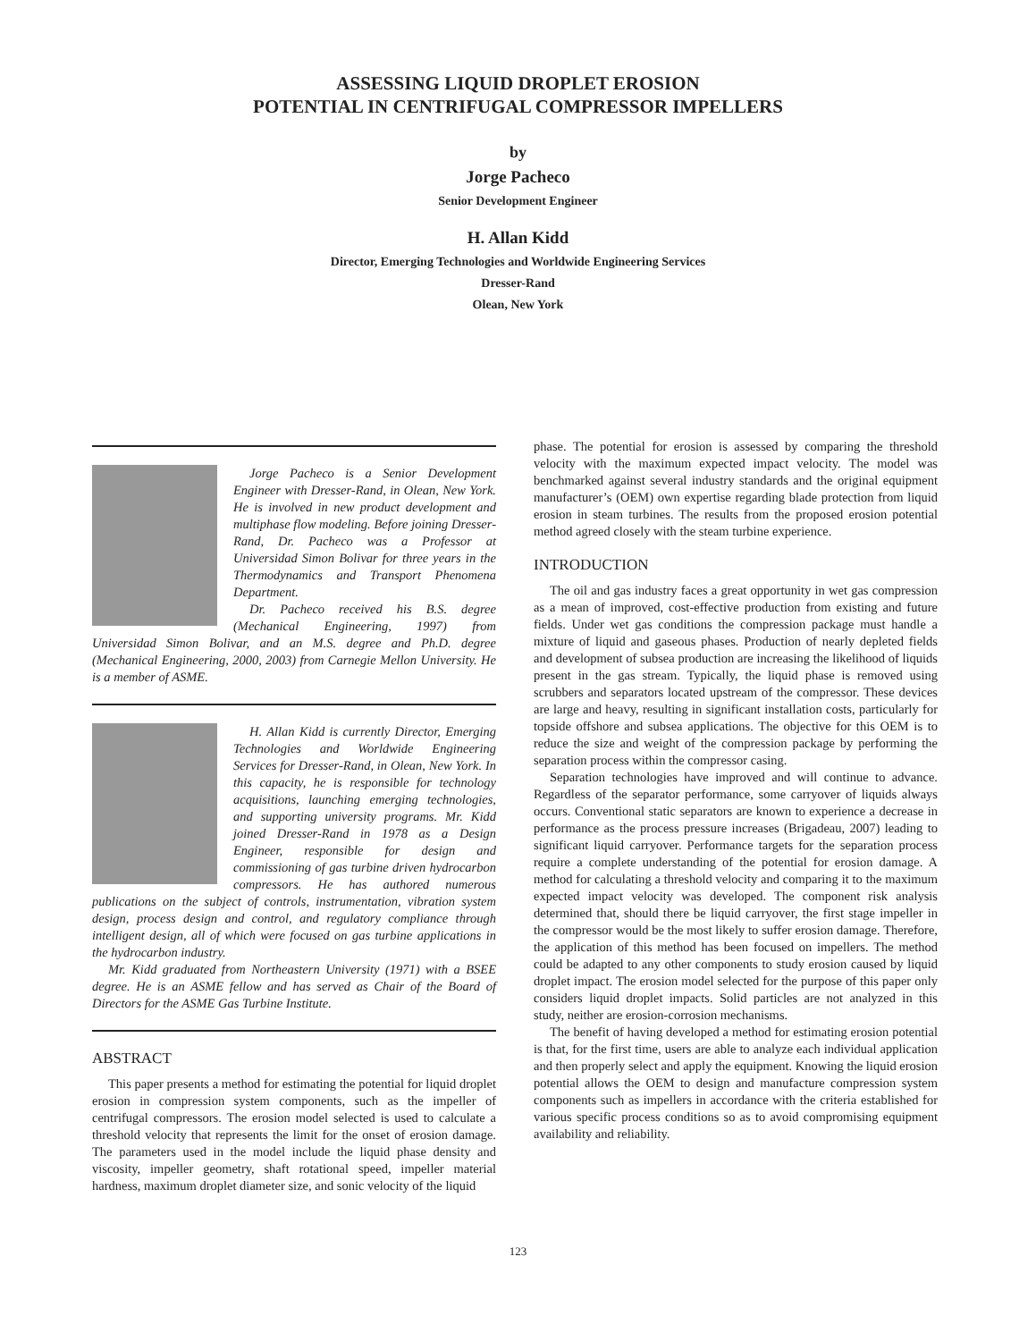ASSESSING LIQUID DROPLET EROSION
POTENTIAL IN CENTRIFUGAL COMPRESSOR IMPELLERS
by
Jorge Pacheco
Senior Development Engineer
H. Allan Kidd
Director, Emerging Technologies and Worldwide Engineering Services
Dresser-Rand
Olean, New York
Jorge Pacheco is a Senior Development Engineer with Dresser-Rand, in Olean, New York. He is involved in new product development and multiphase flow modeling. Before joining Dresser-Rand, Dr. Pacheco was a Professor at Universidad Simon Bolivar for three years in the Thermodynamics and Transport Phenomena Department.
Dr. Pacheco received his B.S. degree (Mechanical Engineering, 1997) from Universidad Simon Bolivar, and an M.S. degree and Ph.D. degree (Mechanical Engineering, 2000, 2003) from Carnegie Mellon University. He is a member of ASME.
H. Allan Kidd is currently Director, Emerging Technologies and Worldwide Engineering Services for Dresser-Rand, in Olean, New York. In this capacity, he is responsible for technology acquisitions, launching emerging technologies, and supporting university programs. Mr. Kidd joined Dresser-Rand in 1978 as a Design Engineer, responsible for design and commissioning of gas turbine driven hydrocarbon compressors. He has authored numerous publications on the subject of controls, instrumentation, vibration system design, process design and control, and regulatory compliance through intelligent design, all of which were focused on gas turbine applications in the hydrocarbon industry.
Mr. Kidd graduated from Northeastern University (1971) with a BSEE degree. He is an ASME fellow and has served as Chair of the Board of Directors for the ASME Gas Turbine Institute.
ABSTRACT
This paper presents a method for estimating the potential for liquid droplet erosion in compression system components, such as the impeller of centrifugal compressors. The erosion model selected is used to calculate a threshold velocity that represents the limit for the onset of erosion damage. The parameters used in the model include the liquid phase density and viscosity, impeller geometry, shaft rotational speed, impeller material hardness, maximum droplet diameter size, and sonic velocity of the liquid
phase. The potential for erosion is assessed by comparing the threshold velocity with the maximum expected impact velocity. The model was benchmarked against several industry standards and the original equipment manufacturer’s (OEM) own expertise regarding blade protection from liquid erosion in steam turbines. The results from the proposed erosion potential method agreed closely with the steam turbine experience.
INTRODUCTION
The oil and gas industry faces a great opportunity in wet gas compression as a mean of improved, cost-effective production from existing and future fields. Under wet gas conditions the compression package must handle a mixture of liquid and gaseous phases. Production of nearly depleted fields and development of subsea production are increasing the likelihood of liquids present in the gas stream. Typically, the liquid phase is removed using scrubbers and separators located upstream of the compressor. These devices are large and heavy, resulting in significant installation costs, particularly for topside offshore and subsea applications. The objective for this OEM is to reduce the size and weight of the compression package by performing the separation process within the compressor casing.
Separation technologies have improved and will continue to advance. Regardless of the separator performance, some carryover of liquids always occurs. Conventional static separators are known to experience a decrease in performance as the process pressure increases (Brigadeau, 2007) leading to significant liquid carryover. Performance targets for the separation process require a complete understanding of the potential for erosion damage. A method for calculating a threshold velocity and comparing it to the maximum expected impact velocity was developed. The component risk analysis determined that, should there be liquid carryover, the first stage impeller in the compressor would be the most likely to suffer erosion damage. Therefore, the application of this method has been focused on impellers. The method could be adapted to any other components to study erosion caused by liquid droplet impact. The erosion model selected for the purpose of this paper only considers liquid droplet impacts. Solid particles are not analyzed in this study, neither are erosion-corrosion mechanisms.
The benefit of having developed a method for estimating erosion potential is that, for the first time, users are able to analyze each individual application and then properly select and apply the equipment. Knowing the liquid erosion potential allows the OEM to design and manufacture compression system components such as impellers in accordance with the criteria established for various specific process conditions so as to avoid compromising equipment availability and reliability.
123